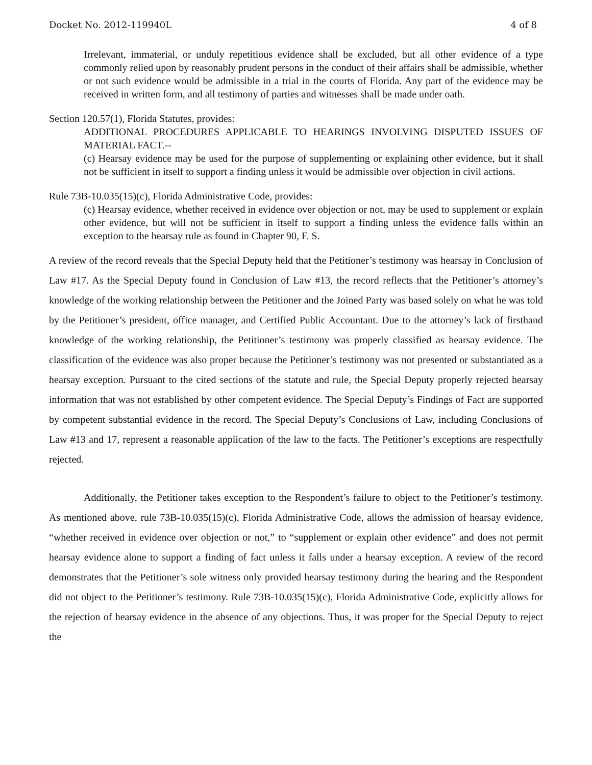Docket No. 2012-119940L 4 of 8
Irrelevant, immaterial, or unduly repetitious evidence shall be excluded, but all other evidence of a type commonly relied upon by reasonably prudent persons in the conduct of their affairs shall be admissible, whether or not such evidence would be admissible in a trial in the courts of Florida. Any part of the evidence may be received in written form, and all testimony of parties and witnesses shall be made under oath.
Section 120.57(1), Florida Statutes, provides:
ADDITIONAL PROCEDURES APPLICABLE TO HEARINGS INVOLVING DISPUTED ISSUES OF MATERIAL FACT.--
(c) Hearsay evidence may be used for the purpose of supplementing or explaining other evidence, but it shall not be sufficient in itself to support a finding unless it would be admissible over objection in civil actions.
Rule 73B-10.035(15)(c), Florida Administrative Code, provides:
(c) Hearsay evidence, whether received in evidence over objection or not, may be used to supplement or explain other evidence, but will not be sufficient in itself to support a finding unless the evidence falls within an exception to the hearsay rule as found in Chapter 90, F. S.
A review of the record reveals that the Special Deputy held that the Petitioner’s testimony was hearsay in Conclusion of Law #17. As the Special Deputy found in Conclusion of Law #13, the record reflects that the Petitioner’s attorney’s knowledge of the working relationship between the Petitioner and the Joined Party was based solely on what he was told by the Petitioner’s president, office manager, and Certified Public Accountant. Due to the attorney’s lack of firsthand knowledge of the working relationship, the Petitioner’s testimony was properly classified as hearsay evidence. The classification of the evidence was also proper because the Petitioner’s testimony was not presented or substantiated as a hearsay exception. Pursuant to the cited sections of the statute and rule, the Special Deputy properly rejected hearsay information that was not established by other competent evidence. The Special Deputy’s Findings of Fact are supported by competent substantial evidence in the record. The Special Deputy’s Conclusions of Law, including Conclusions of Law #13 and 17, represent a reasonable application of the law to the facts. The Petitioner’s exceptions are respectfully rejected.
Additionally, the Petitioner takes exception to the Respondent’s failure to object to the Petitioner’s testimony. As mentioned above, rule 73B-10.035(15)(c), Florida Administrative Code, allows the admission of hearsay evidence, “whether received in evidence over objection or not,” to “supplement or explain other evidence” and does not permit hearsay evidence alone to support a finding of fact unless it falls under a hearsay exception. A review of the record demonstrates that the Petitioner’s sole witness only provided hearsay testimony during the hearing and the Respondent did not object to the Petitioner’s testimony. Rule 73B-10.035(15)(c), Florida Administrative Code, explicitly allows for the rejection of hearsay evidence in the absence of any objections. Thus, it was proper for the Special Deputy to reject the